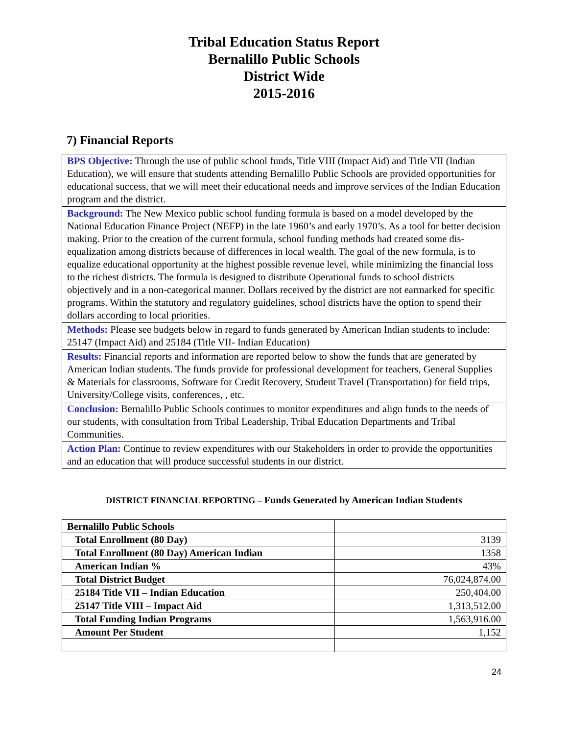Tribal Education Status Report
Bernalillo Public Schools
District Wide
2015-2016
7) Financial Reports
BPS Objective: Through the use of public school funds, Title VIII (Impact Aid) and Title VII (Indian Education), we will ensure that students attending Bernalillo Public Schools are provided opportunities for educational success, that we will meet their educational needs and improve services of the Indian Education program and the district.
Background: The New Mexico public school funding formula is based on a model developed by the National Education Finance Project (NEFP) in the late 1960’s and early 1970’s. As a tool for better decision making. Prior to the creation of the current formula, school funding methods had created some dis-equalization among districts because of differences in local wealth. The goal of the new formula, is to equalize educational opportunity at the highest possible revenue level, while minimizing the financial loss to the richest districts. The formula is designed to distribute Operational funds to school districts objectively and in a non-categorical manner. Dollars received by the district are not earmarked for specific programs. Within the statutory and regulatory guidelines, school districts have the option to spend their dollars according to local priorities.
Methods: Please see budgets below in regard to funds generated by American Indian students to include: 25147 (Impact Aid) and 25184 (Title VII- Indian Education)
Results: Financial reports and information are reported below to show the funds that are generated by American Indian students. The funds provide for professional development for teachers, General Supplies & Materials for classrooms, Software for Credit Recovery, Student Travel (Transportation) for field trips, University/College visits, conferences, , etc.
Conclusion: Bernalillo Public Schools continues to monitor expenditures and align funds to the needs of our students, with consultation from Tribal Leadership, Tribal Education Departments and Tribal Communities.
Action Plan: Continue to review expenditures with our Stakeholders in order to provide the opportunities and an education that will produce successful students in our district.
DISTRICT FINANCIAL REPORTING – Funds Generated by American Indian Students
| Bernalillo Public Schools | |
| Total Enrollment (80 Day) | 3139 |
| Total Enrollment (80 Day) American Indian | 1358 |
| American Indian % | 43% |
| Total District Budget | 76,024,874.00 |
| 25184 Title VII – Indian Education | 250,404.00 |
| 25147 Title VIII – Impact Aid | 1,313,512.00 |
| Total Funding Indian Programs | 1,563,916.00 |
| Amount Per Student | 1,152 |
24